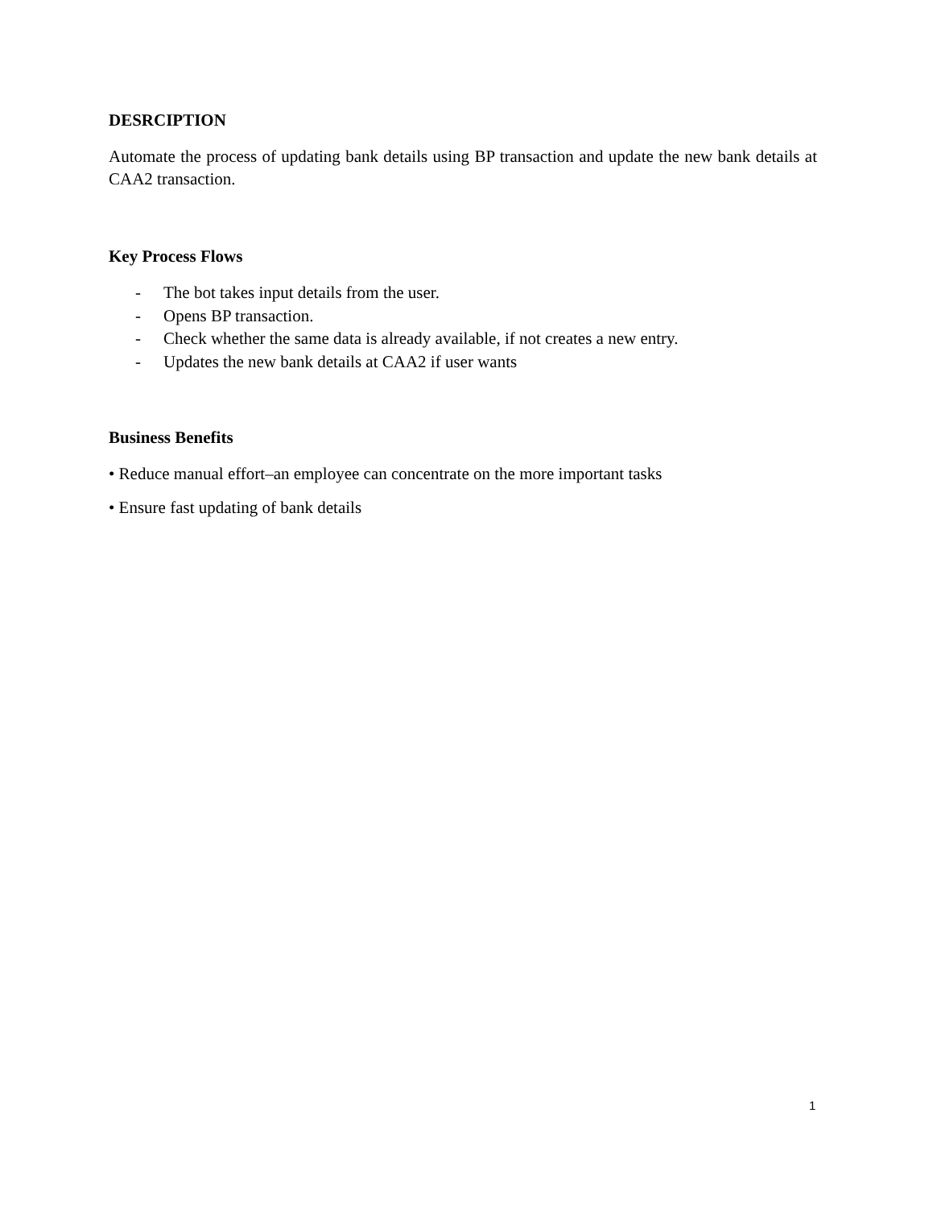DESRCIPTION
Automate the process of updating bank details using BP transaction and update the new bank details at CAA2 transaction.
Key Process Flows
- The bot takes input details from the user.
- Opens BP transaction.
- Check whether the same data is already available, if not creates a new entry.
- Updates the new bank details at CAA2 if user wants
Business Benefits
• Reduce manual effort–an employee can concentrate on the more important tasks
• Ensure fast updating of bank details
1